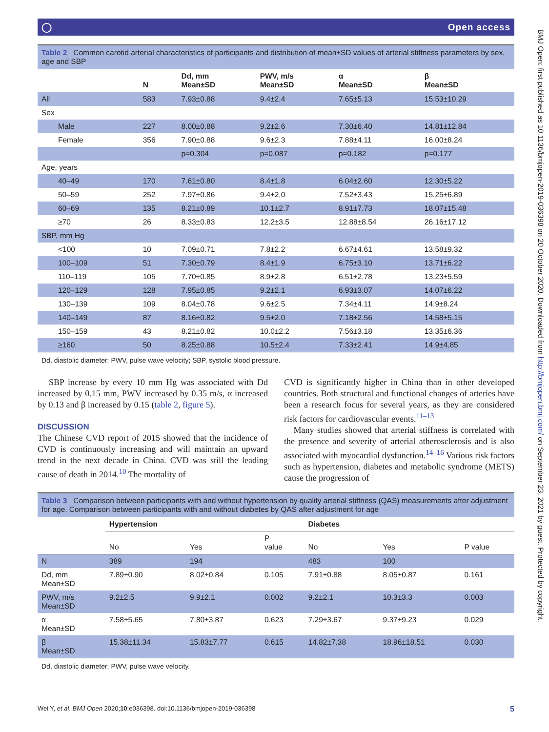BMJ Open: first published as 10.1136/bmjopen-2019-036398 on 20 October 2020. Downloaded from http://bmjopen.bmj.com/ on September 23, 2021 by guest. Protected by copyright.
◯ Open access
Table 2 Common carotid arterial characteristics of participants and distribution of mean±SD values of arterial stiffness parameters by sex, age and SBP
| | N | Dd, mm Mean±SD | PWV, m/s Mean±SD | α Mean±SD | β Mean±SD |
| --- | --- | --- | --- | --- | --- |
| All | 583 | 7.93±0.88 | 9.4±2.4 | 7.65±5.13 | 15.53±10.29 |
| Sex | | | | | |
| Male | 227 | 8.00±0.88 | 9.2±2.6 | 7.30±6.40 | 14.81±12.84 |
| Female | 356 | 7.90±0.88 | 9.6±2.3 | 7.88±4.11 | 16.00±8.24 |
| | | p=0.304 | p=0.087 | p=0.182 | p=0.177 |
| Age, years | | | | | |
| 40–49 | 170 | 7.61±0.80 | 8.4±1.8 | 6.04±2.60 | 12.30±5.22 |
| 50–59 | 252 | 7.97±0.86 | 9.4±2.0 | 7.52±3.43 | 15.25±6.89 |
| 60–69 | 135 | 8.21±0.89 | 10.1±2.7 | 8.91±7.73 | 18.07±15.48 |
| ≥70 | 26 | 8.33±0.83 | 12.2±3.5 | 12.88±8.54 | 26.16±17.12 |
| SBP, mm Hg | | | | | |
| <100 | 10 | 7.09±0.71 | 7.8±2.2 | 6.67±4.61 | 13.58±9.32 |
| 100–109 | 51 | 7.30±0.79 | 8.4±1.9 | 6.75±3.10 | 13.71±6.22 |
| 110–119 | 105 | 7.70±0.85 | 8.9±2.8 | 6.51±2.78 | 13.23±5.59 |
| 120–129 | 128 | 7.95±0.85 | 9.2±2.1 | 6.93±3.07 | 14.07±6.22 |
| 130–139 | 109 | 8.04±0.78 | 9.6±2.5 | 7.34±4.11 | 14.9±8.24 |
| 140–149 | 87 | 8.16±0.82 | 9.5±2.0 | 7.18±2.56 | 14.58±5.15 |
| 150–159 | 43 | 8.21±0.82 | 10.0±2.2 | 7.56±3.18 | 13.35±6.36 |
| ≥160 | 50 | 8.25±0.88 | 10.5±2.4 | 7.33±2.41 | 14.9±4.85 |
Dd, diastolic diameter; PWV, pulse wave velocity; SBP, systolic blood pressure.
SBP increase by every 10 mm Hg was associated with Dd increased by 0.15 mm, PWV increased by 0.35 m/s, α increased by 0.13 and β increased by 0.15 (table 2, figure 5).
DISCUSSION
The Chinese CVD report of 2015 showed that the incidence of CVD is continuously increasing and will maintain an upward trend in the next decade in China. CVD was still the leading cause of death in 2014.<sup>10</sup> The mortality of
CVD is significantly higher in China than in other developed countries. Both structural and functional changes of arteries have been a research focus for several years, as they are considered risk factors for cardiovascular events.<sup>11–13</sup>
Many studies showed that arterial stiffness is correlated with the presence and severity of arterial atherosclerosis and is also associated with myocardial dysfunction.<sup>14–16</sup> Various risk factors such as hypertension, diabetes and metabolic syndrome (METS) cause the progression of
Table 3 Comparison between participants with and without hypertension by quality arterial stiffness (QAS) measurements after adjustment for age. Comparison between participants with and without diabetes by QAS after adjustment for age
| | Hypertension | | | Diabetes | | |
| --- | --- | --- | --- | --- | --- | --- |
| | No | Yes | P value | No | Yes | P value |
| N | 389 | 194 | | 483 | 100 | |
| Dd, mm Mean±SD | 7.89±0.90 | 8.02±0.84 | 0.105 | 7.91±0.88 | 8.05±0.87 | 0.161 |
| PWV, m/s Mean±SD | 9.2±2.5 | 9.9±2.1 | 0.002 | 9.2±2.1 | 10.3±3.3 | 0.003 |
| α Mean±SD | 7.58±5.65 | 7.80±3.87 | 0.623 | 7.29±3.67 | 9.37±9.23 | 0.029 |
| β Mean±SD | 15.38±11.34 | 15.83±7.77 | 0.615 | 14.82±7.38 | 18.96±18.51 | 0.030 |
Dd, diastolic diameter; PWV, pulse wave velocity.
Wei Y, et al. BMJ Open 2020;10:e036398. doi:10.1136/bmjopen-2019-036398 5